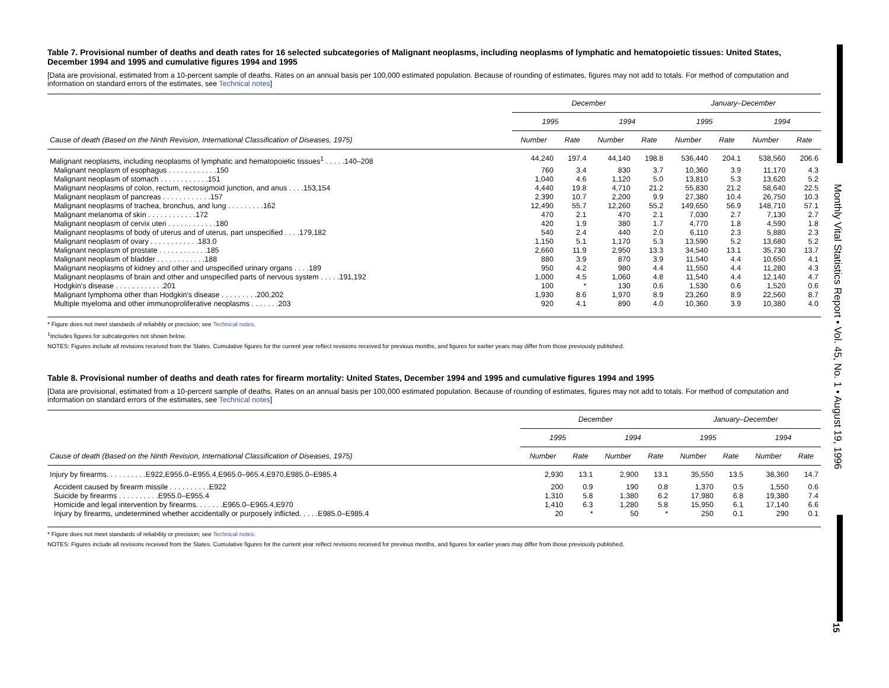Monthly Vital Statistics Report • Vol. 45, No. 1 • August 19, 1996
15
Table 7. Provisional number of deaths and death rates for 16 selected subcategories of Malignant neoplasms, including neoplasms of lymphatic and hematopoietic tissues: United States, December 1994 and 1995 and cumulative figures 1994 and 1995
[Data are provisional, estimated from a 10-percent sample of deaths. Rates on an annual basis per 100,000 estimated population. Because of rounding of estimates, figures may not add to totals. For method of computation and information on standard errors of the estimates, see Technical notes]
| Cause of death (Based on the Ninth Revision, International Classification of Diseases, 1975) | December | | | | January–December | | | |
| --- | --- | --- | --- | --- | --- | --- | --- | --- |
| | 1995 | | 1994 | | 1995 | | 1994 | |
| | Number | Rate | Number | Rate | Number | Rate | Number | Rate |
| Malignant neoplasms, including neoplasms of lymphatic and hematopoietic tissues<sup>1</sup> . . . . .140–208 | 44,240 | 197.4 | 44,140 | 198.8 | 536,440 | 204.1 | 538,560 | 206.6 |
| Malignant neoplasm of esophagus . . . . . . . . . . . .150 | 760 | 3.4 | 830 | 3.7 | 10,360 | 3.9 | 11,170 | 4.3 |
| Malignant neoplasm of stomach . . . . . . . . . . . .151 | 1,040 | 4.6 | 1,120 | 5.0 | 13,810 | 5.3 | 13,620 | 5.2 |
| Malignant neoplasms of colon, rectum, rectosigmoid junction, and anus . . . .153,154 | 4,440 | 19.8 | 4,710 | 21.2 | 55,830 | 21.2 | 58,640 | 22.5 |
| Malignant neoplasm of pancreas . . . . . . . . . . . .157 | 2,390 | 10.7 | 2,200 | 9.9 | 27,380 | 10.4 | 26,750 | 10.3 |
| Malignant neoplasms of trachea, bronchus, and lung . . . . . . . . .162 | 12,490 | 55.7 | 12,260 | 55.2 | 149,650 | 56.9 | 148,710 | 57.1 |
| Malignant melanoma of skin . . . . . . . . . . . .172 | 470 | 2.1 | 470 | 2.1 | 7,030 | 2.7 | 7,130 | 2.7 |
| Malignant neoplasm of cervix uteri . . . . . . . . . . . .180 | 420 | 1.9 | 380 | 1.7 | 4,770 | 1.8 | 4,590 | 1.8 |
| Malignant neoplasms of body of uterus and of uterus, part unspecified . . . .179,182 | 540 | 2.4 | 440 | 2.0 | 6,110 | 2.3 | 5,880 | 2.3 |
| Malignant neoplasm of ovary . . . . . . . . . . . .183.0 | 1,150 | 5.1 | 1,170 | 5.3 | 13,590 | 5.2 | 13,680 | 5.2 |
| Malignant neoplasm of prostate . . . . . . . . . . . .185 | 2,660 | 11.9 | 2,950 | 13.3 | 34,540 | 13.1 | 35,730 | 13.7 |
| Malignant neoplasm of bladder . . . . . . . . . . . .188 | 880 | 3.9 | 870 | 3.9 | 11,540 | 4.4 | 10,650 | 4.1 |
| Malignant neoplasms of kidney and other and unspecified urinary organs . . . .189 | 950 | 4.2 | 980 | 4.4 | 11,550 | 4.4 | 11,280 | 4.3 |
| Malignant neoplasms of brain and other and unspecified parts of nervous system . . . . .191,192 | 1,000 | 4.5 | 1,060 | 4.8 | 11,540 | 4.4 | 12,140 | 4.7 |
| Hodgkin's disease . . . . . . . . . . . .201 | 100 | * | 130 | 0.6 | 1,530 | 0.6 | 1,520 | 0.6 |
| Malignant lymphoma other than Hodgkin's disease . . . . . . . . .200,202 | 1,930 | 8.6 | 1,970 | 8.9 | 23,260 | 8.9 | 22,560 | 8.7 |
| Multiple myeloma and other immunoproliferative neoplasms . . . . . . .203 | 920 | 4.1 | 890 | 4.0 | 10,360 | 3.9 | 10,380 | 4.0 |
* Figure does not meet standards of reliability or precision; see Technical notes.
<sup>1</sup> Includes figures for subcategories not shown below.
NOTES: Figures include all revisions received from the States. Cumulative figures for the current year reflect revisions received for previous months, and figures for earlier years may differ from those previously published.
Table 8. Provisional number of deaths and death rates for firearm mortality: United States, December 1994 and 1995 and cumulative figures 1994 and 1995
[Data are provisional, estimated from a 10-percent sample of deaths. Rates on an annual basis per 100,000 estimated population. Because of rounding of estimates, figures may not add to totals. For method of computation and information on standard errors of the estimates, see Technical notes]
| Cause of death (Based on the Ninth Revision, International Classification of Diseases, 1975) | December | | | | January–December | | | |
| --- | --- | --- | --- | --- | --- | --- | --- | --- |
| | 1995 | | 1994 | | 1995 | | 1994 | |
| | Number | Rate | Number | Rate | Number | Rate | Number | Rate |
| Injury by firearms. . . . . . . . . .E922,E955.0–E955.4,E965.0–965.4,E970,E985.0–E985.4 | 2,930 | 13.1 | 2,900 | 13.1 | 35,550 | 13.5 | 38,360 | 14.7 |
| Accident caused by firearm missile . . . . . . . . . .E922 | 200 | 0.9 | 190 | 0.8 | 1,370 | 0.5 | 1,550 | 0.6 |
| Suicide by firearms . . . . . . . . . .E955.0–E955.4 | 1,310 | 5.8 | 1,380 | 6.2 | 17,980 | 6.8 | 19,380 | 7.4 |
| Homicide and legal intervention by firearms. . . . . . .E965.0–E965.4,E970 | 1,410 | 6.3 | 1,280 | 5.8 | 15,950 | 6.1 | 17,140 | 6.6 |
| Injury by firearms, undetermined whether accidentally or purposely inflicted. . . . .E985.0–E985.4 | 20 | * | 50 | * | 250 | 0.1 | 290 | 0.1 |
* Figure does not meet standards of reliability or precision; see Technical notes.
NOTES: Figures include all revisions received from the States. Cumulative figures for the current year reflect revisions received for previous months, and figures for earlier years may differ from those previously published.